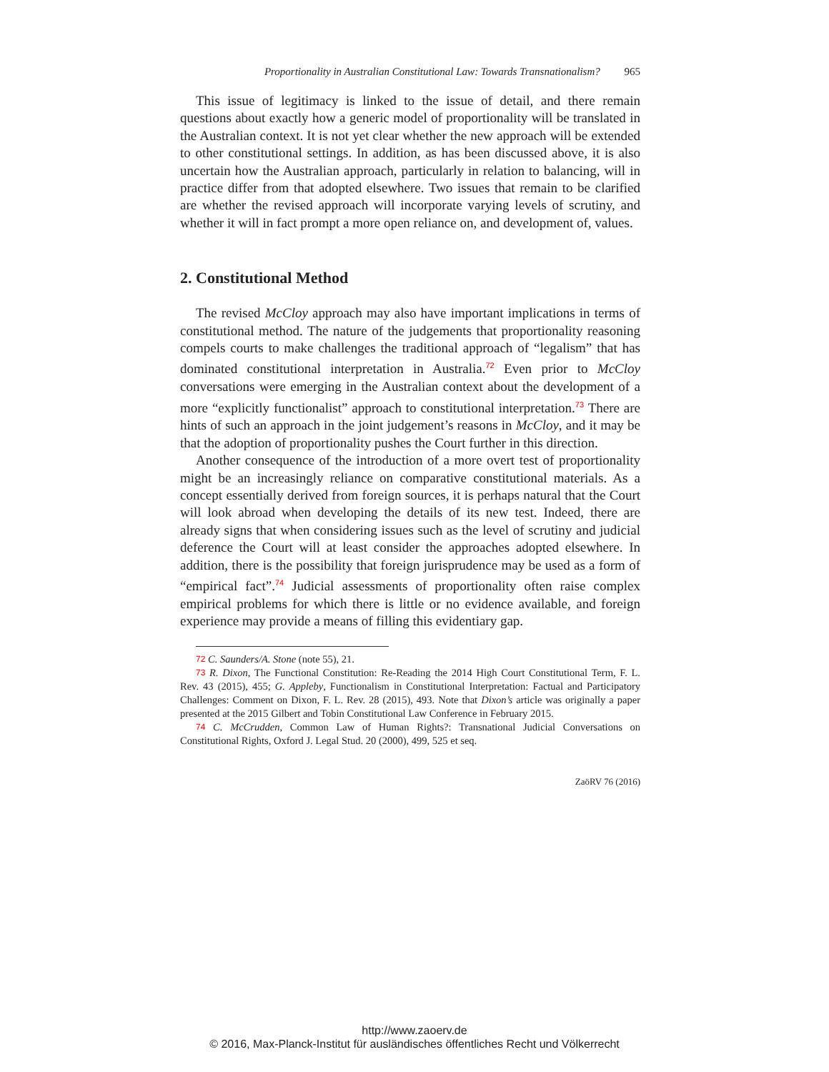Proportionality in Australian Constitutional Law: Towards Transnationalism? 965
This issue of legitimacy is linked to the issue of detail, and there remain questions about exactly how a generic model of proportionality will be translated in the Australian context. It is not yet clear whether the new approach will be extended to other constitutional settings. In addition, as has been discussed above, it is also uncertain how the Australian approach, particularly in relation to balancing, will in practice differ from that adopted elsewhere. Two issues that remain to be clarified are whether the revised approach will incorporate varying levels of scrutiny, and whether it will in fact prompt a more open reliance on, and development of, values.
2. Constitutional Method
The revised McCloy approach may also have important implications in terms of constitutional method. The nature of the judgements that proportionality reasoning compels courts to make challenges the traditional approach of “legalism” that has dominated constitutional interpretation in Australia.<sup>72</sup> Even prior to McCloy conversations were emerging in the Australian context about the development of a more “explicitly functionalist” approach to constitutional interpretation.<sup>73</sup> There are hints of such an approach in the joint judgement’s reasons in McCloy, and it may be that the adoption of proportionality pushes the Court further in this direction.
Another consequence of the introduction of a more overt test of proportionality might be an increasingly reliance on comparative constitutional materials. As a concept essentially derived from foreign sources, it is perhaps natural that the Court will look abroad when developing the details of its new test. Indeed, there are already signs that when considering issues such as the level of scrutiny and judicial deference the Court will at least consider the approaches adopted elsewhere. In addition, there is the possibility that foreign jurisprudence may be used as a form of “empirical fact”.<sup>74</sup> Judicial assessments of proportionality often raise complex empirical problems for which there is little or no evidence available, and foreign experience may provide a means of filling this evidentiary gap.
72 C. Saunders/A. Stone (note 55), 21.
73 R. Dixon, The Functional Constitution: Re-Reading the 2014 High Court Constitutional Term, F. L. Rev. 43 (2015), 455; G. Appleby, Functionalism in Constitutional Interpretation: Factual and Participatory Challenges: Comment on Dixon, F. L. Rev. 28 (2015), 493. Note that Dixon’s article was originally a paper presented at the 2015 Gilbert and Tobin Constitutional Law Conference in February 2015.
74 C. McCrudden, Common Law of Human Rights?: Transnational Judicial Conversations on Constitutional Rights, Oxford J. Legal Stud. 20 (2000), 499, 525 et seq.
ZaöRV 76 (2016)
http://www.zaoerv.de
© 2016, Max-Planck-Institut für ausländisches öffentliches Recht und Völkerrecht